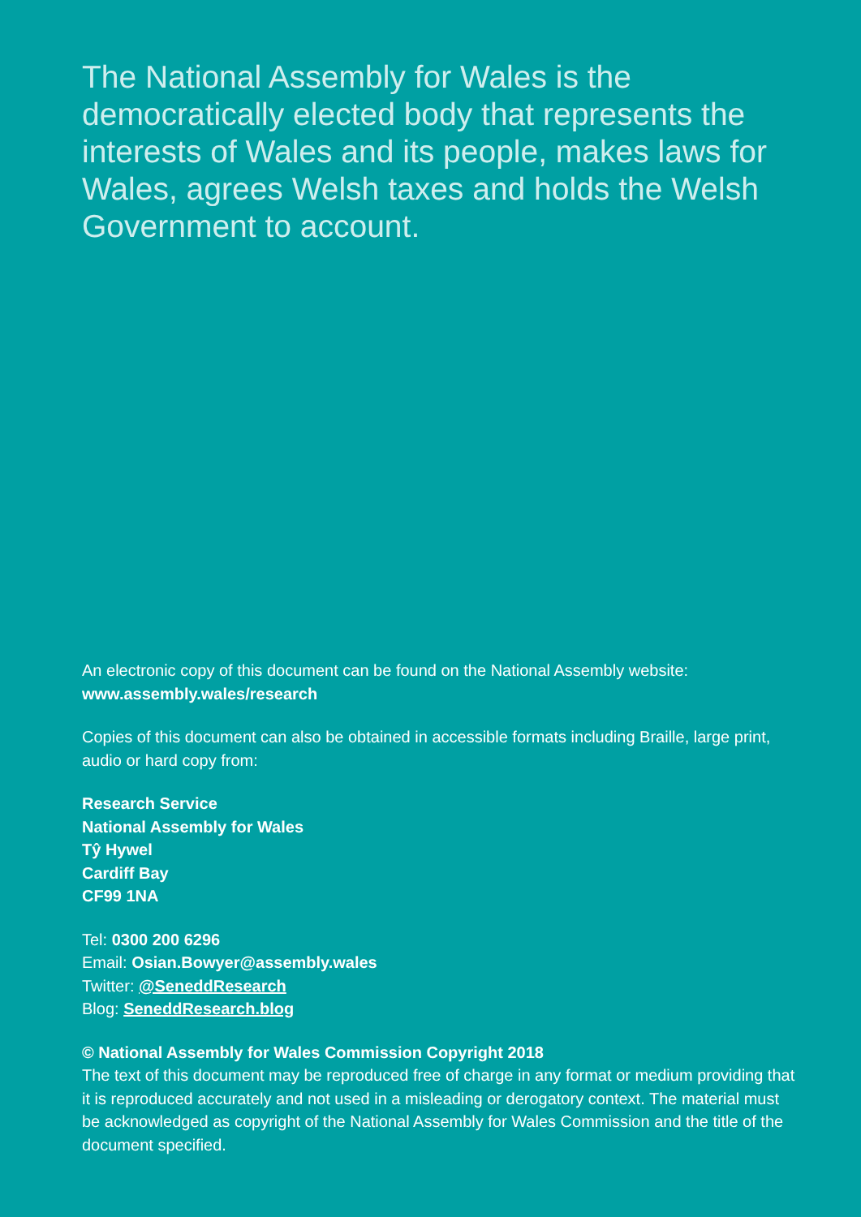The National Assembly for Wales is the democratically elected body that represents the interests of Wales and its people, makes laws for Wales, agrees Welsh taxes and holds the Welsh Government to account.
An electronic copy of this document can be found on the National Assembly website: www.assembly.wales/research
Copies of this document can also be obtained in accessible formats including Braille, large print, audio or hard copy from:
Research Service
National Assembly for Wales
Tŷ Hywel
Cardiff Bay
CF99 1NA
Tel: 0300 200 6296
Email: Osian.Bowyer@assembly.wales
Twitter: @SeneddResearch
Blog: SeneddResearch.blog
© National Assembly for Wales Commission Copyright 2018
The text of this document may be reproduced free of charge in any format or medium providing that it is reproduced accurately and not used in a misleading or derogatory context. The material must be acknowledged as copyright of the National Assembly for Wales Commission and the title of the document specified.